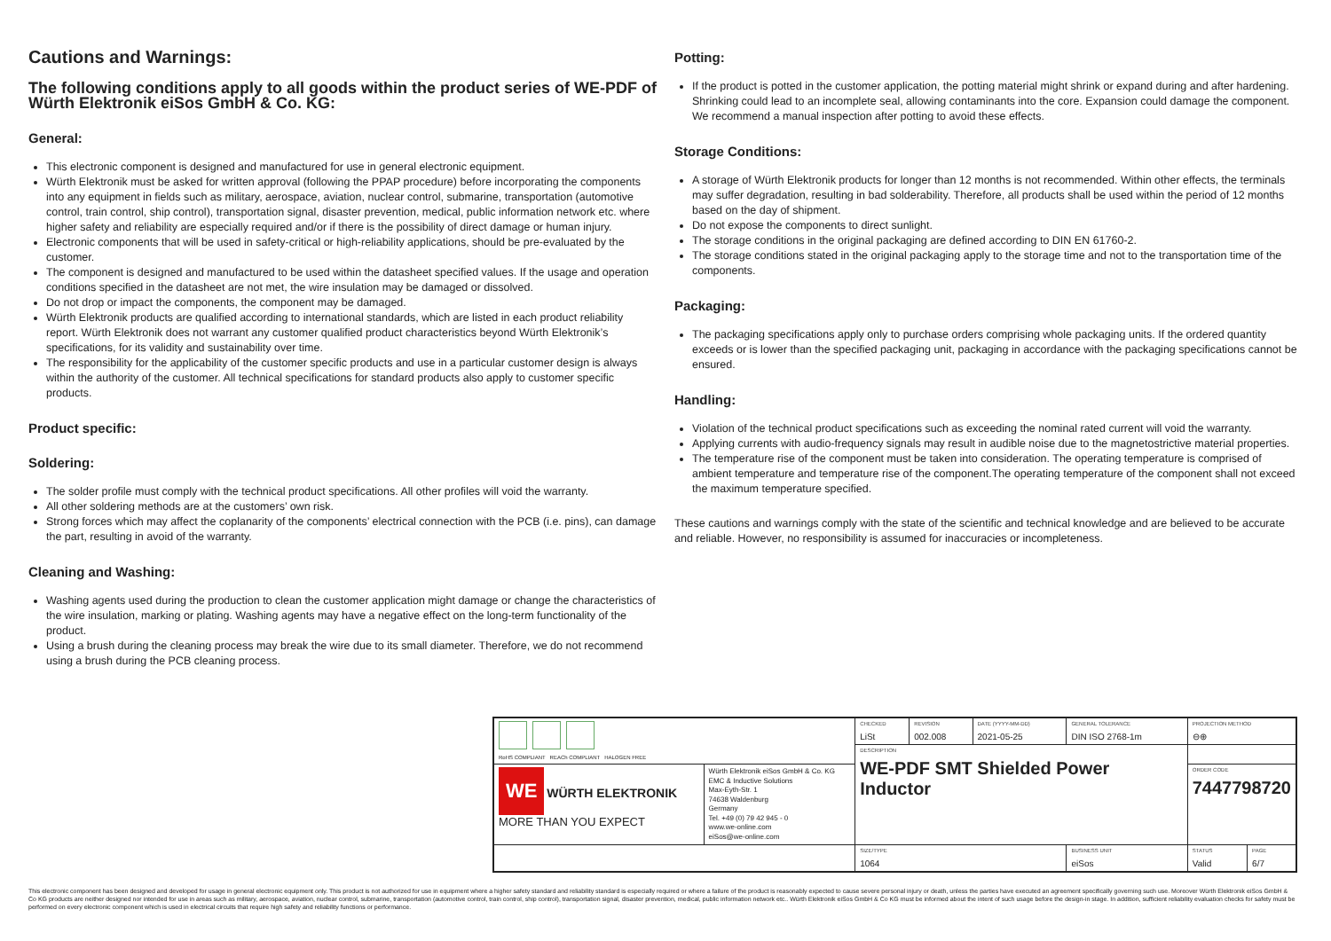Cautions and Warnings:
The following conditions apply to all goods within the product series of WE-PDF of Würth Elektronik eiSos GmbH & Co. KG:
General:
This electronic component is designed and manufactured for use in general electronic equipment.
Würth Elektronik must be asked for written approval (following the PPAP procedure) before incorporating the components into any equipment in fields such as military, aerospace, aviation, nuclear control, submarine, transportation (automotive control, train control, ship control), transportation signal, disaster prevention, medical, public information network etc. where higher safety and reliability are especially required and/or if there is the possibility of direct damage or human injury.
Electronic components that will be used in safety-critical or high-reliability applications, should be pre-evaluated by the customer.
The component is designed and manufactured to be used within the datasheet specified values. If the usage and operation conditions specified in the datasheet are not met, the wire insulation may be damaged or dissolved.
Do not drop or impact the components, the component may be damaged.
Würth Elektronik products are qualified according to international standards, which are listed in each product reliability report. Würth Elektronik does not warrant any customer qualified product characteristics beyond Würth Elektronik’s specifications, for its validity and sustainability over time.
The responsibility for the applicability of the customer specific products and use in a particular customer design is always within the authority of the customer. All technical specifications for standard products also apply to customer specific products.
Product specific:
Soldering:
The solder profile must comply with the technical product specifications. All other profiles will void the warranty.
All other soldering methods are at the customers’ own risk.
Strong forces which may affect the coplanarity of the components’ electrical connection with the PCB (i.e. pins), can damage the part, resulting in avoid of the warranty.
Cleaning and Washing:
Washing agents used during the production to clean the customer application might damage or change the characteristics of the wire insulation, marking or plating. Washing agents may have a negative effect on the long-term functionality of the product.
Using a brush during the cleaning process may break the wire due to its small diameter. Therefore, we do not recommend using a brush during the PCB cleaning process.
Potting:
If the product is potted in the customer application, the potting material might shrink or expand during and after hardening. Shrinking could lead to an incomplete seal, allowing contaminants into the core. Expansion could damage the component. We recommend a manual inspection after potting to avoid these effects.
Storage Conditions:
A storage of Würth Elektronik products for longer than 12 months is not recommended. Within other effects, the terminals may suffer degradation, resulting in bad solderability. Therefore, all products shall be used within the period of 12 months based on the day of shipment.
Do not expose the components to direct sunlight.
The storage conditions in the original packaging are defined according to DIN EN 61760-2.
The storage conditions stated in the original packaging apply to the storage time and not to the transportation time of the components.
Packaging:
The packaging specifications apply only to purchase orders comprising whole packaging units. If the ordered quantity exceeds or is lower than the specified packaging unit, packaging in accordance with the packaging specifications cannot be ensured.
Handling:
Violation of the technical product specifications such as exceeding the nominal rated current will void the warranty.
Applying currents with audio-frequency signals may result in audible noise due to the magnetostrictive material properties.
The temperature rise of the component must be taken into consideration. The operating temperature is comprised of ambient temperature and temperature rise of the component.The operating temperature of the component shall not exceed the maximum temperature specified.
These cautions and warnings comply with the state of the scientific and technical knowledge and are believed to be accurate and reliable. However, no responsibility is assumed for inaccuracies or incompleteness.
| RoHS COMPLIANT REACh COMPLIANT HALOGEN FREE | | CHECKED LiSt | REVISION 002.008 | DATE (YYYY-MM-DD) 2021-05-25 | GENERAL TOLERANCE DIN ISO 2768-1m | PROJECTION METHOD ⊖⊕ | |
| | | DESCRIPTION WE-PDF SMT Shielded Power Inductor | | | | | |
| WE WÜRTH ELEKTRONIK MORE THAN YOU EXPECT | Würth Elektronik eiSos GmbH & Co. KG EMC & Inductive Solutions Max-Eyth-Str. 1 74638 Waldenburg Germany Tel. +49 (0) 79 42 945 - 0 www.we-online.com eiSos@we-online.com | | | | | ORDER CODE 7447798720 | |
| | | SIZE/TYPE 1064 | | | BUSINESS UNIT eiSos | STATUS Valid | PAGE 6/7 |
This electronic component has been designed and developed for usage in general electronic equipment only. This product is not authorized for use in equipment where a higher safety standard and reliability standard is especially required or where a failure of the product is reasonably expected to cause severe personal injury or death, unless the parties have executed an agreement specifically governing such use. Moreover Würth Elektronik eiSos GmbH & Co KG products are neither designed nor intended for use in areas such as military, aerospace, aviation, nuclear control, submarine, transportation (automotive control, train control, ship control), transportation signal, disaster prevention, medical, public information network etc.. Würth Elektronik eiSos GmbH & Co KG must be informed about the intent of such usage before the design-in stage. In addition, sufficient reliability evaluation checks for safety must be performed on every electronic component which is used in electrical circuits that require high safety and reliability functions or performance.